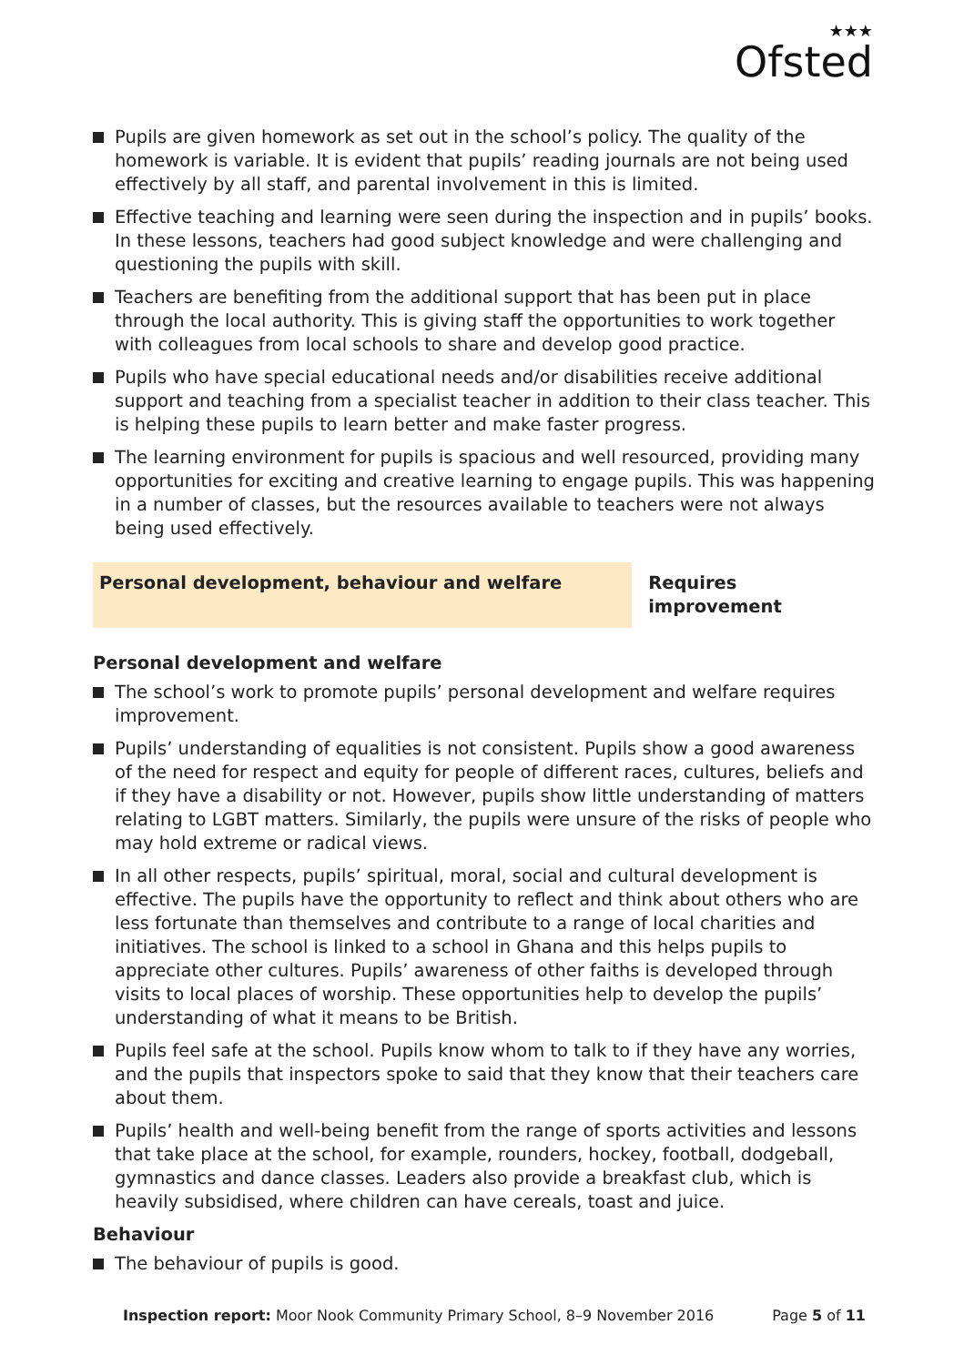★★★
Ofsted
Pupils are given homework as set out in the school’s policy. The quality of the homework is variable. It is evident that pupils’ reading journals are not being used effectively by all staff, and parental involvement in this is limited.
Effective teaching and learning were seen during the inspection and in pupils’ books. In these lessons, teachers had good subject knowledge and were challenging and questioning the pupils with skill.
Teachers are benefiting from the additional support that has been put in place through the local authority. This is giving staff the opportunities to work together with colleagues from local schools to share and develop good practice.
Pupils who have special educational needs and/or disabilities receive additional support and teaching from a specialist teacher in addition to their class teacher. This is helping these pupils to learn better and make faster progress.
The learning environment for pupils is spacious and well resourced, providing many opportunities for exciting and creative learning to engage pupils. This was happening in a number of classes, but the resources available to teachers were not always being used effectively.
Personal development, behaviour and welfare Requires improvement
Personal development and welfare
The school’s work to promote pupils’ personal development and welfare requires improvement.
Pupils’ understanding of equalities is not consistent. Pupils show a good awareness of the need for respect and equity for people of different races, cultures, beliefs and if they have a disability or not. However, pupils show little understanding of matters relating to LGBT matters. Similarly, the pupils were unsure of the risks of people who may hold extreme or radical views.
In all other respects, pupils’ spiritual, moral, social and cultural development is effective. The pupils have the opportunity to reflect and think about others who are less fortunate than themselves and contribute to a range of local charities and initiatives. The school is linked to a school in Ghana and this helps pupils to appreciate other cultures. Pupils’ awareness of other faiths is developed through visits to local places of worship. These opportunities help to develop the pupils’ understanding of what it means to be British.
Pupils feel safe at the school. Pupils know whom to talk to if they have any worries, and the pupils that inspectors spoke to said that they know that their teachers care about them.
Pupils’ health and well-being benefit from the range of sports activities and lessons that take place at the school, for example, rounders, hockey, football, dodgeball, gymnastics and dance classes. Leaders also provide a breakfast club, which is heavily subsidised, where children can have cereals, toast and juice.
Behaviour
The behaviour of pupils is good.
Inspection report: Moor Nook Community Primary School, 8–9 November 2016
Page 5 of 11